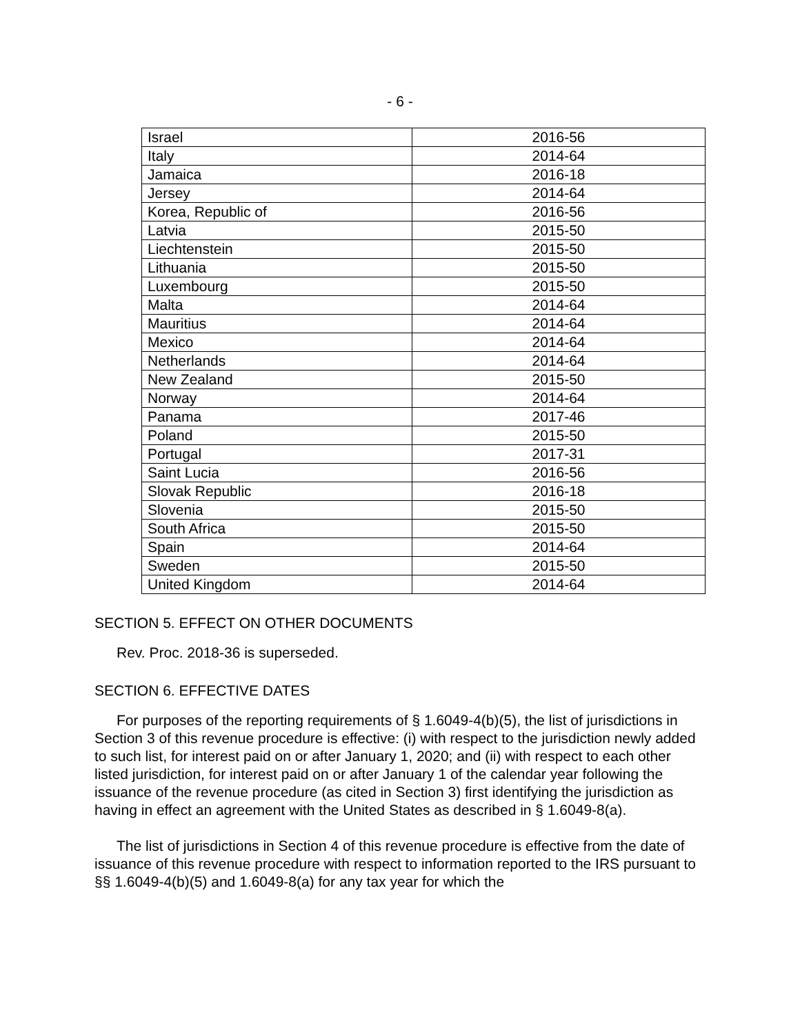- 6 -
| Israel | 2016-56 |
| Italy | 2014-64 |
| Jamaica | 2016-18 |
| Jersey | 2014-64 |
| Korea, Republic of | 2016-56 |
| Latvia | 2015-50 |
| Liechtenstein | 2015-50 |
| Lithuania | 2015-50 |
| Luxembourg | 2015-50 |
| Malta | 2014-64 |
| Mauritius | 2014-64 |
| Mexico | 2014-64 |
| Netherlands | 2014-64 |
| New Zealand | 2015-50 |
| Norway | 2014-64 |
| Panama | 2017-46 |
| Poland | 2015-50 |
| Portugal | 2017-31 |
| Saint Lucia | 2016-56 |
| Slovak Republic | 2016-18 |
| Slovenia | 2015-50 |
| South Africa | 2015-50 |
| Spain | 2014-64 |
| Sweden | 2015-50 |
| United Kingdom | 2014-64 |
SECTION 5. EFFECT ON OTHER DOCUMENTS
Rev. Proc. 2018-36 is superseded.
SECTION 6. EFFECTIVE DATES
For purposes of the reporting requirements of § 1.6049-4(b)(5), the list of jurisdictions in Section 3 of this revenue procedure is effective: (i) with respect to the jurisdiction newly added to such list, for interest paid on or after January 1, 2020; and (ii) with respect to each other listed jurisdiction, for interest paid on or after January 1 of the calendar year following the issuance of the revenue procedure (as cited in Section 3) first identifying the jurisdiction as having in effect an agreement with the United States as described in § 1.6049-8(a).
The list of jurisdictions in Section 4 of this revenue procedure is effective from the date of issuance of this revenue procedure with respect to information reported to the IRS pursuant to §§ 1.6049-4(b)(5) and 1.6049-8(a) for any tax year for which the